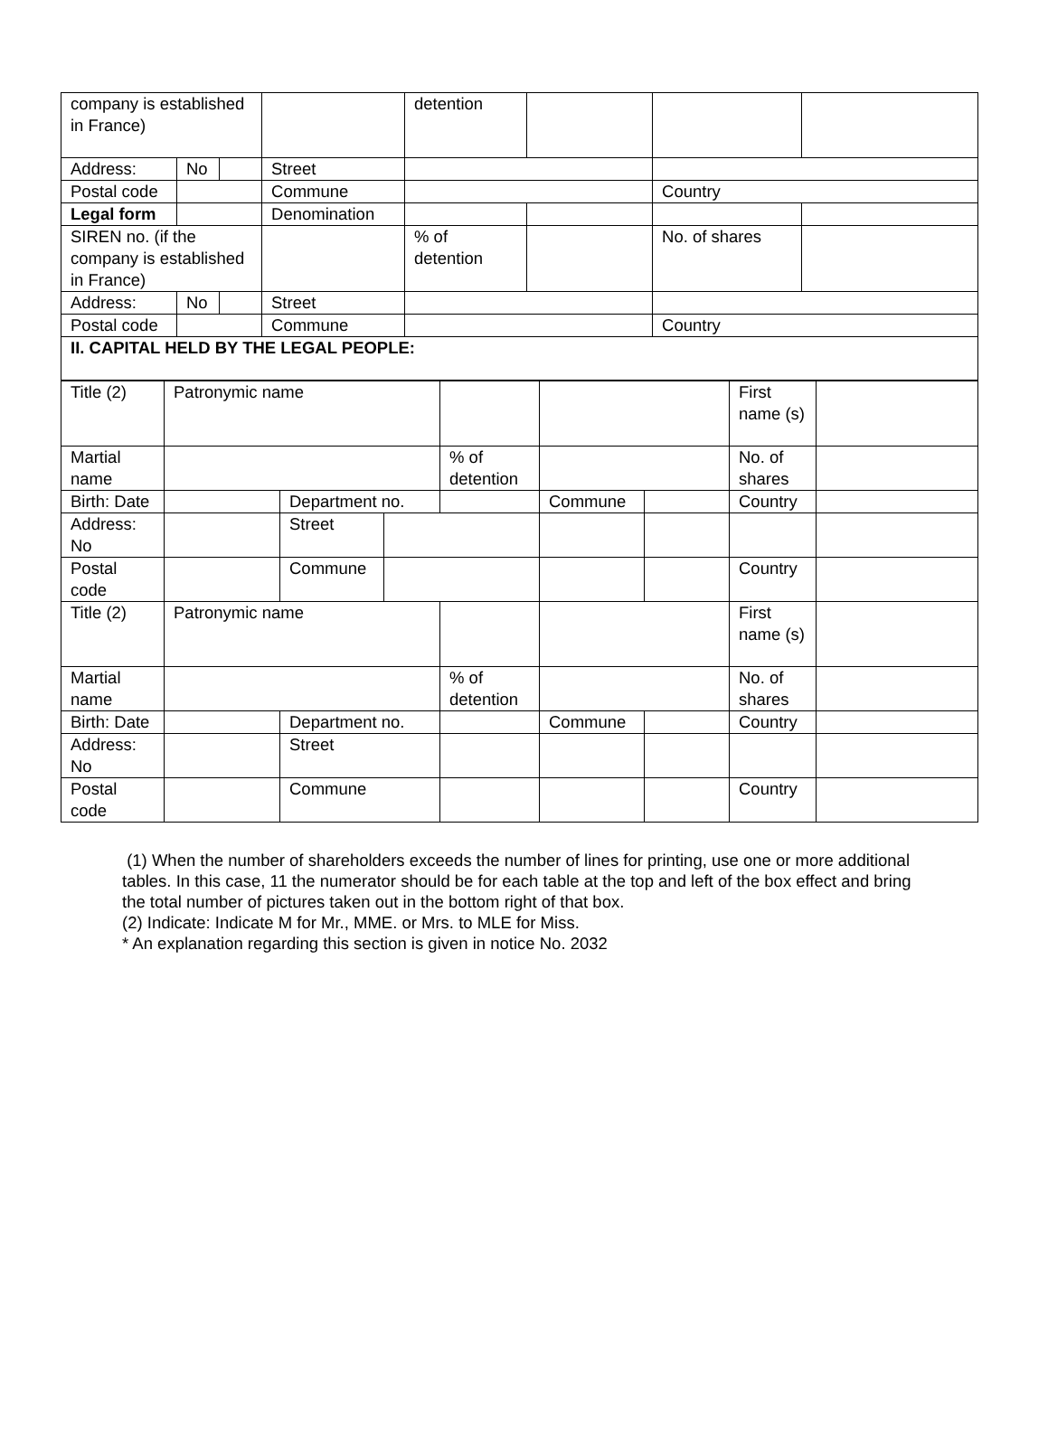| company is established in France) | | | | detention | | | |
| Address: | No | | Street | | | | |
| Postal code | | | Commune | | | Country | |
| Legal form | | | Denomination | | | | |
| SIREN no. (if the company is established in France) | | | | % of detention | | No. of shares | |
| Address: | No | | Street | | | | |
| Postal code | | | Commune | | | Country | |
| II. CAPITAL HELD BY THE LEGAL PEOPLE: | | | | | | | |
| Title (2) | Patronymic name | | | | | | First name (s) | |
| Martial name | | | | % of detention | | | No. of shares | |
| Birth: Date | | Department no. | | | Commune | | Country | |
| Address: No | | Street | | | | | | |
| Postal code | | Commune | | | | | Country | |
| Title (2) | Patronymic name | | | | | | First name (s) | |
| Martial name | | | | % of detention | | | No. of shares | |
| Birth: Date | | Department no. | | | Commune | | Country | |
| Address: No | | Street | | | | | | |
| Postal code | | Commune | | | | | Country | |
(1) When the number of shareholders exceeds the number of lines for printing, use one or more additional tables. In this case, 11 the numerator should be for each table at the top and left of the box effect and bring the total number of pictures taken out in the bottom right of that box.
(2) Indicate: Indicate M for Mr., MME. or Mrs. to MLE for Miss.
* An explanation regarding this section is given in notice No. 2032